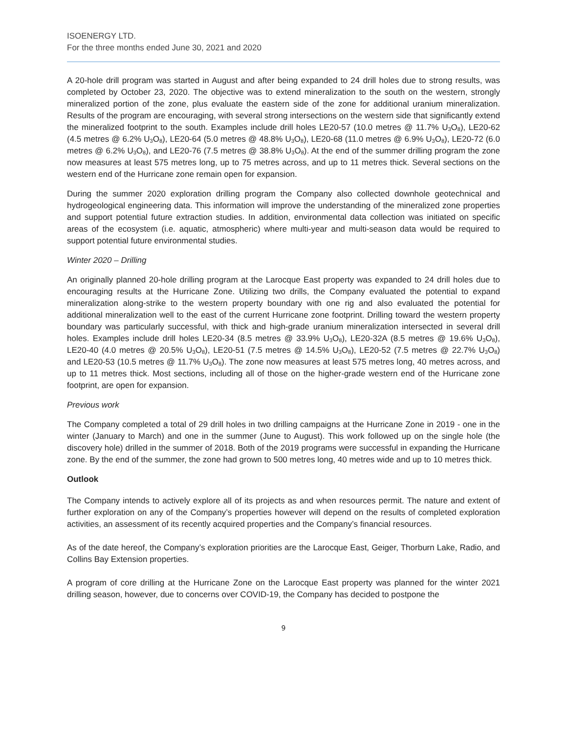ISOENERGY LTD.
For the three months ended June 30, 2021 and 2020
A 20-hole drill program was started in August and after being expanded to 24 drill holes due to strong results, was completed by October 23, 2020. The objective was to extend mineralization to the south on the western, strongly mineralized portion of the zone, plus evaluate the eastern side of the zone for additional uranium mineralization. Results of the program are encouraging, with several strong intersections on the western side that significantly extend the mineralized footprint to the south. Examples include drill holes LE20-57 (10.0 metres @ 11.7% U<sub>3</sub>O<sub>8</sub>), LE20-62 (4.5 metres @ 6.2% U<sub>3</sub>O<sub>8</sub>), LE20-64 (5.0 metres @ 48.8% U<sub>3</sub>O<sub>8</sub>), LE20-68 (11.0 metres @ 6.9% U<sub>3</sub>O<sub>8</sub>), LE20-72 (6.0 metres @ 6.2% U<sub>3</sub>O<sub>8</sub>), and LE20-76 (7.5 metres @ 38.8% U<sub>3</sub>O<sub>8</sub>). At the end of the summer drilling program the zone now measures at least 575 metres long, up to 75 metres across, and up to 11 metres thick. Several sections on the western end of the Hurricane zone remain open for expansion.
During the summer 2020 exploration drilling program the Company also collected downhole geotechnical and hydrogeological engineering data. This information will improve the understanding of the mineralized zone properties and support potential future extraction studies. In addition, environmental data collection was initiated on specific areas of the ecosystem (i.e. aquatic, atmospheric) where multi-year and multi-season data would be required to support potential future environmental studies.
Winter 2020 – Drilling
An originally planned 20-hole drilling program at the Larocque East property was expanded to 24 drill holes due to encouraging results at the Hurricane Zone. Utilizing two drills, the Company evaluated the potential to expand mineralization along-strike to the western property boundary with one rig and also evaluated the potential for additional mineralization well to the east of the current Hurricane zone footprint. Drilling toward the western property boundary was particularly successful, with thick and high-grade uranium mineralization intersected in several drill holes. Examples include drill holes LE20-34 (8.5 metres @ 33.9% U<sub>3</sub>O<sub>8</sub>), LE20-32A (8.5 metres @ 19.6% U<sub>3</sub>O<sub>8</sub>), LE20-40 (4.0 metres @ 20.5% U<sub>3</sub>O<sub>8</sub>), LE20-51 (7.5 metres @ 14.5% U<sub>3</sub>O<sub>8</sub>), LE20-52 (7.5 metres @ 22.7% U<sub>3</sub>O<sub>8</sub>) and LE20-53 (10.5 metres @ 11.7% U<sub>3</sub>O<sub>8</sub>). The zone now measures at least 575 metres long, 40 metres across, and up to 11 metres thick. Most sections, including all of those on the higher-grade western end of the Hurricane zone footprint, are open for expansion.
Previous work
The Company completed a total of 29 drill holes in two drilling campaigns at the Hurricane Zone in 2019 - one in the winter (January to March) and one in the summer (June to August). This work followed up on the single hole (the discovery hole) drilled in the summer of 2018. Both of the 2019 programs were successful in expanding the Hurricane zone. By the end of the summer, the zone had grown to 500 metres long, 40 metres wide and up to 10 metres thick.
Outlook
The Company intends to actively explore all of its projects as and when resources permit. The nature and extent of further exploration on any of the Company’s properties however will depend on the results of completed exploration activities, an assessment of its recently acquired properties and the Company’s financial resources.
As of the date hereof, the Company’s exploration priorities are the Larocque East, Geiger, Thorburn Lake, Radio, and Collins Bay Extension properties.
A program of core drilling at the Hurricane Zone on the Larocque East property was planned for the winter 2021 drilling season, however, due to concerns over COVID-19, the Company has decided to postpone the
9